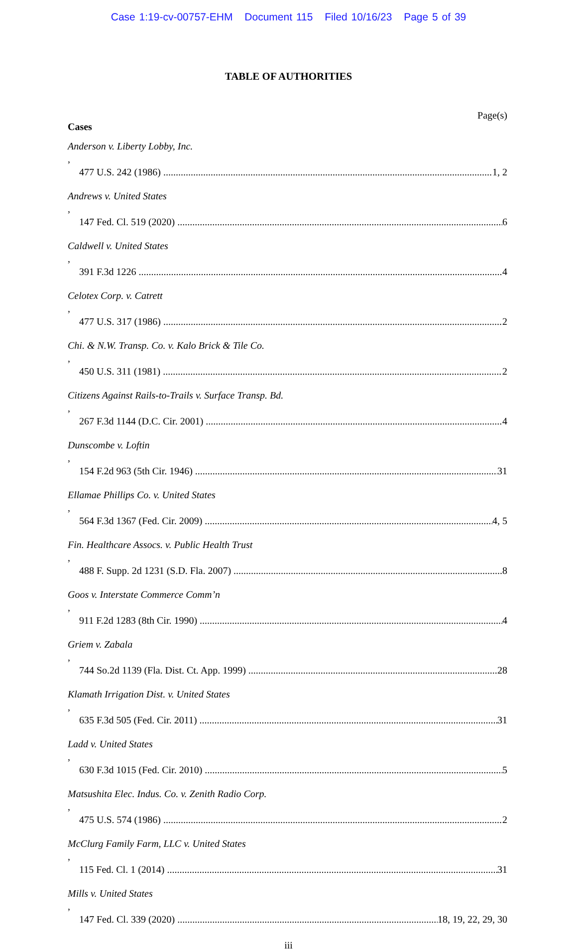Case 1:19-cv-00757-EHM Document 115 Filed 10/16/23 Page 5 of 39
TABLE OF AUTHORITIES
Page(s)
Cases
Anderson v. Liberty Lobby, Inc.,
477 U.S. 242 (1986) 1, 2
Andrews v. United States,
147 Fed. Cl. 519 (2020) 6
Caldwell v. United States,
391 F.3d 1226 4
Celotex Corp. v. Catrett,
477 U.S. 317 (1986) 2
Chi. & N.W. Transp. Co. v. Kalo Brick & Tile Co.,
450 U.S. 311 (1981) 2
Citizens Against Rails-to-Trails v. Surface Transp. Bd.,
267 F.3d 1144 (D.C. Cir. 2001) 4
Dunscombe v. Loftin,
154 F.2d 963 (5th Cir. 1946) 31
Ellamae Phillips Co. v. United States,
564 F.3d 1367 (Fed. Cir. 2009) 4, 5
Fin. Healthcare Assocs. v. Public Health Trust,
488 F. Supp. 2d 1231 (S.D. Fla. 2007) 8
Goos v. Interstate Commerce Comm’n,
911 F.2d 1283 (8th Cir. 1990) 4
Griem v. Zabala,
744 So.2d 1139 (Fla. Dist. Ct. App. 1999) 28
Klamath Irrigation Dist. v. United States,
635 F.3d 505 (Fed. Cir. 2011) 31
Ladd v. United States,
630 F.3d 1015 (Fed. Cir. 2010) 5
Matsushita Elec. Indus. Co. v. Zenith Radio Corp.,
475 U.S. 574 (1986) 2
McClurg Family Farm, LLC v. United States,
115 Fed. Cl. 1 (2014) 31
Mills v. United States,
147 Fed. Cl. 339 (2020) 18, 19, 22, 29, 30
iii